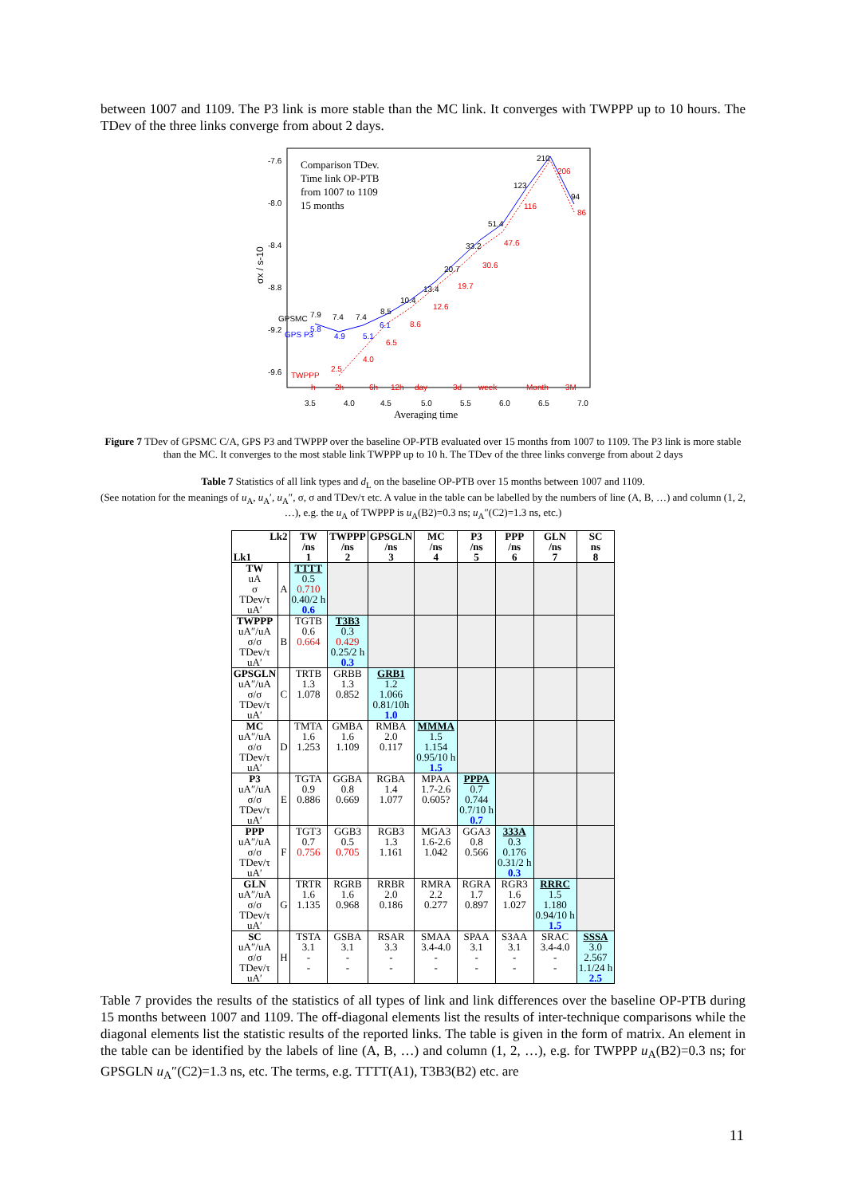between 1007 and 1109. The P3 link is more stable than the MC link. It converges with TWPPP up to 10 hours. The TDev of the three links converge from about 2 days.
Comparison TDev.
Time link OP-PTB
from 1007 to 1109
15 months
-7.6
-8.0
-8.4
-8.8
-9.2
-9.6
σx / s-10
GPSMC
GPS P3
TWPPP
210
206
123
116
94
86
51.4
47.6
33.2
30.6
20.7
19.7
13.4
12.6
10.4
8.5
8.6
7.9
7.4
7.4
5.8
4.9
5.1
6.1
6.5
4.0
2.5
h
2h
6h
12h
day
3d
week
Month
3M
3.5
4.0
4.5
5.0
5.5
6.0
6.5
7.0
Averaging time
Figure 7 TDev of GPSMC C/A, GPS P3 and TWPPP over the baseline OP-PTB evaluated over 15 months from 1007 to 1109. The P3 link is more stable than the MC. It converges to the most stable link TWPPP up to 10 h. The TDev of the three links converge from about 2 days
Table 7 Statistics of all link types and d<sub>L</sub> on the baseline OP-PTB over 15 months between 1007 and 1109.
(See notation for the meanings of u<sub>A</sub>, u<sub>A</sub>′, u<sub>A</sub>″, σ, σ and TDev/τ etc. A value in the table can be labelled by the numbers of line (A, B, …) and column (1, 2, …), e.g. the u<sub>A</sub> of TWPPP is u<sub>A</sub>(B2)=0.3 ns; u<sub>A</sub>″(C2)=1.3 ns, etc.)
| Lk2 Lk1 | | TW /ns 1 | TWPPP /ns 2 | GPSGLN /ns 3 | MC /ns 4 | P3 /ns 5 | PPP /ns 6 | GLN /ns 7 | SC ns 8 |
| --- | --- | --- | --- | --- | --- | --- | --- | --- | --- |
| TW uA σ TDev/τ uA′ | A | TTTT 0.5 0.710 0.40/2 h 0.6 | | | | | | | |
| TWPPP uA″/uA σ/σ TDev/τ uA′ | B | TGTB 0.6 0.664 | T3B3 0.3 0.429 0.25/2 h 0.3 | | | | | | |
| GPSGLN uA″/uA σ/σ TDev/τ uA′ | C | TRTB 1.3 1.078 | GRBB 1.3 0.852 | GRB1 1.2 1.066 0.81/10h 1.0 | | | | | |
| MC uA″/uA σ/σ TDev/τ uA′ | D | TMTA 1.6 1.253 | GMBA 1.6 1.109 | RMBA 2.0 0.117 | MMMA 1.5 1.154 0.95/10 h 1.5 | | | | |
| P3 uA″/uA σ/σ TDev/τ uA′ | E | TGTA 0.9 0.886 | GGBA 0.8 0.669 | RGBA 1.4 1.077 | MPAA 1.7-2.6 0.605? | PPPA 0.7 0.744 0.7/10 h 0.7 | | | |
| PPP uA″/uA σ/σ TDev/τ uA′ | F | TGT3 0.7 0.756 | GGB3 0.5 0.705 | RGB3 1.3 1.161 | MGA3 1.6-2.6 1.042 | GGA3 0.8 0.566 | 333A 0.3 0.176 0.31/2 h 0.3 | | |
| GLN uA″/uA σ/σ TDev/τ uA′ | G | TRTR 1.6 1.135 | RGRB 1.6 0.968 | RRBR 2.0 0.186 | RMRA 2.2 0.277 | RGRA 1.7 0.897 | RGR3 1.6 1.027 | RRRC 1.5 1.180 0.94/10 h 1.5 | |
| SC uA″/uA σ/σ TDev/τ uA′ | H | TSTA 3.1 - - | GSBA 3.1 - - | RSAR 3.3 - - | SMAA 3.4-4.0 - - | SPAA 3.1 - - | S3AA 3.1 - - | SRAC 3.4-4.0 - - | SSSA 3.0 2.567 1.1/24 h 2.5 |
Table 7 provides the results of the statistics of all types of link and link differences over the baseline OP-PTB during 15 months between 1007 and 1109. The off-diagonal elements list the results of inter-technique comparisons while the diagonal elements list the statistic results of the reported links. The table is given in the form of matrix. An element in the table can be identified by the labels of line (A, B, …) and column (1, 2, …), e.g. for TWPPP u<sub>A</sub>(B2)=0.3 ns; for GPSGLN u<sub>A</sub>″(C2)=1.3 ns, etc. The terms, e.g. TTTT(A1), T3B3(B2) etc. are
11